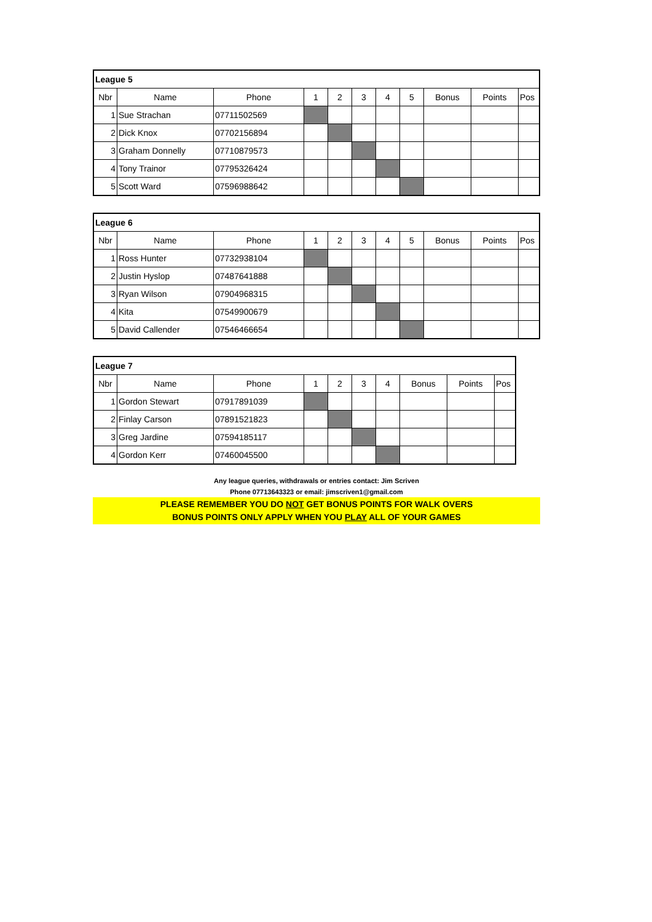| League 5 | | | | | | | | | | |
| --- | --- | --- | --- | --- | --- | --- | --- | --- | --- | --- |
| Nbr | Name | Phone | 1 | 2 | 3 | 4 | 5 | Bonus | Points | Pos |
| 1 | Sue Strachan | 07711502569 | | | | | | | | |
| 2 | Dick Knox | 07702156894 | | | | | | | | |
| 3 | Graham Donnelly | 07710879573 | | | | | | | | |
| 4 | Tony Trainor | 07795326424 | | | | | | | | |
| 5 | Scott Ward | 07596988642 | | | | | | | | |
| League 6 | | | | | | | | | | |
| --- | --- | --- | --- | --- | --- | --- | --- | --- | --- | --- |
| Nbr | Name | Phone | 1 | 2 | 3 | 4 | 5 | Bonus | Points | Pos |
| 1 | Ross Hunter | 07732938104 | | | | | | | | |
| 2 | Justin Hyslop | 07487641888 | | | | | | | | |
| 3 | Ryan Wilson | 07904968315 | | | | | | | | |
| 4 | Kita | 07549900679 | | | | | | | | |
| 5 | David Callender | 07546466654 | | | | | | | | |
| League 7 | | | | | | | | | |
| --- | --- | --- | --- | --- | --- | --- | --- | --- | --- |
| Nbr | Name | Phone | 1 | 2 | 3 | 4 | Bonus | Points | Pos |
| 1 | Gordon Stewart | 07917891039 | | | | | | | |
| 2 | Finlay Carson | 07891521823 | | | | | | | |
| 3 | Greg Jardine | 07594185117 | | | | | | | |
| 4 | Gordon Kerr | 07460045500 | | | | | | | |
Any league queries, withdrawals or entries contact: Jim Scriven
Phone 07713643323 or email: jimscriven1@gmail.com
PLEASE REMEMBER YOU DO NOT GET BONUS POINTS FOR WALK OVERS
BONUS POINTS ONLY APPLY WHEN YOU PLAY ALL OF YOUR GAMES